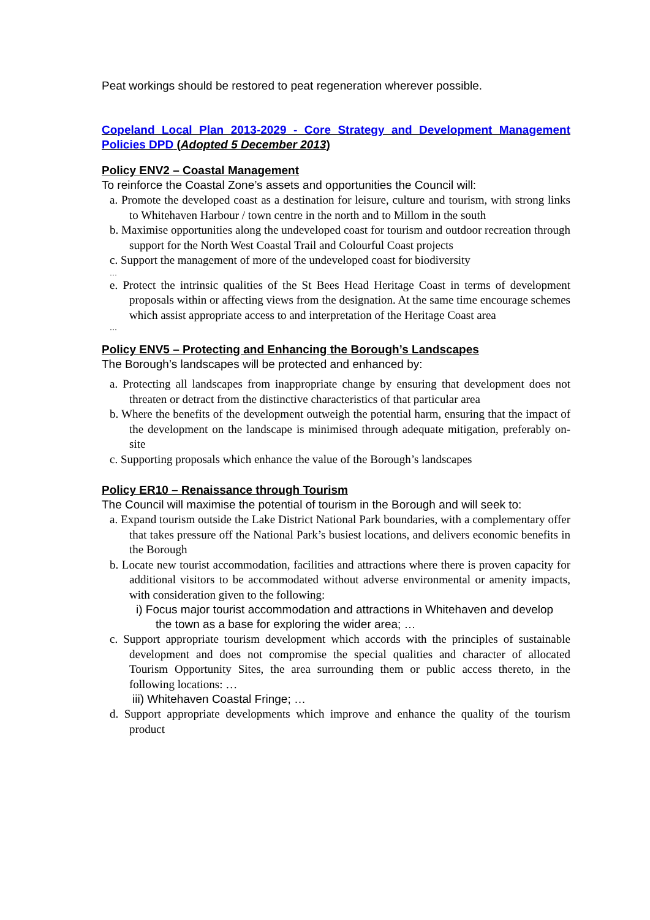Peat workings should be restored to peat regeneration wherever possible.
Copeland Local Plan 2013-2029 - Core Strategy and Development Management Policies DPD (Adopted 5 December 2013)
Policy ENV2 – Coastal Management
To reinforce the Coastal Zone’s assets and opportunities the Council will:
a. Promote the developed coast as a destination for leisure, culture and tourism, with strong links to Whitehaven Harbour / town centre in the north and to Millom in the south
b. Maximise opportunities along the undeveloped coast for tourism and outdoor recreation through support for the North West Coastal Trail and Colourful Coast projects
c. Support the management of more of the undeveloped coast for biodiversity
…
e. Protect the intrinsic qualities of the St Bees Head Heritage Coast in terms of development proposals within or affecting views from the designation. At the same time encourage schemes which assist appropriate access to and interpretation of the Heritage Coast area
…
Policy ENV5 – Protecting and Enhancing the Borough’s Landscapes
The Borough’s landscapes will be protected and enhanced by:
a. Protecting all landscapes from inappropriate change by ensuring that development does not threaten or detract from the distinctive characteristics of that particular area
b. Where the benefits of the development outweigh the potential harm, ensuring that the impact of the development on the landscape is minimised through adequate mitigation, preferably on-site
c. Supporting proposals which enhance the value of the Borough’s landscapes
Policy ER10 – Renaissance through Tourism
The Council will maximise the potential of tourism in the Borough and will seek to:
a. Expand tourism outside the Lake District National Park boundaries, with a complementary offer that takes pressure off the National Park’s busiest locations, and delivers economic benefits in the Borough
b. Locate new tourist accommodation, facilities and attractions where there is proven capacity for additional visitors to be accommodated without adverse environmental or amenity impacts, with consideration given to the following:
i) Focus major tourist accommodation and attractions in Whitehaven and develop the town as a base for exploring the wider area; …
c. Support appropriate tourism development which accords with the principles of sustainable development and does not compromise the special qualities and character of allocated Tourism Opportunity Sites, the area surrounding them or public access thereto, in the following locations: …
iii) Whitehaven Coastal Fringe; …
d. Support appropriate developments which improve and enhance the quality of the tourism product